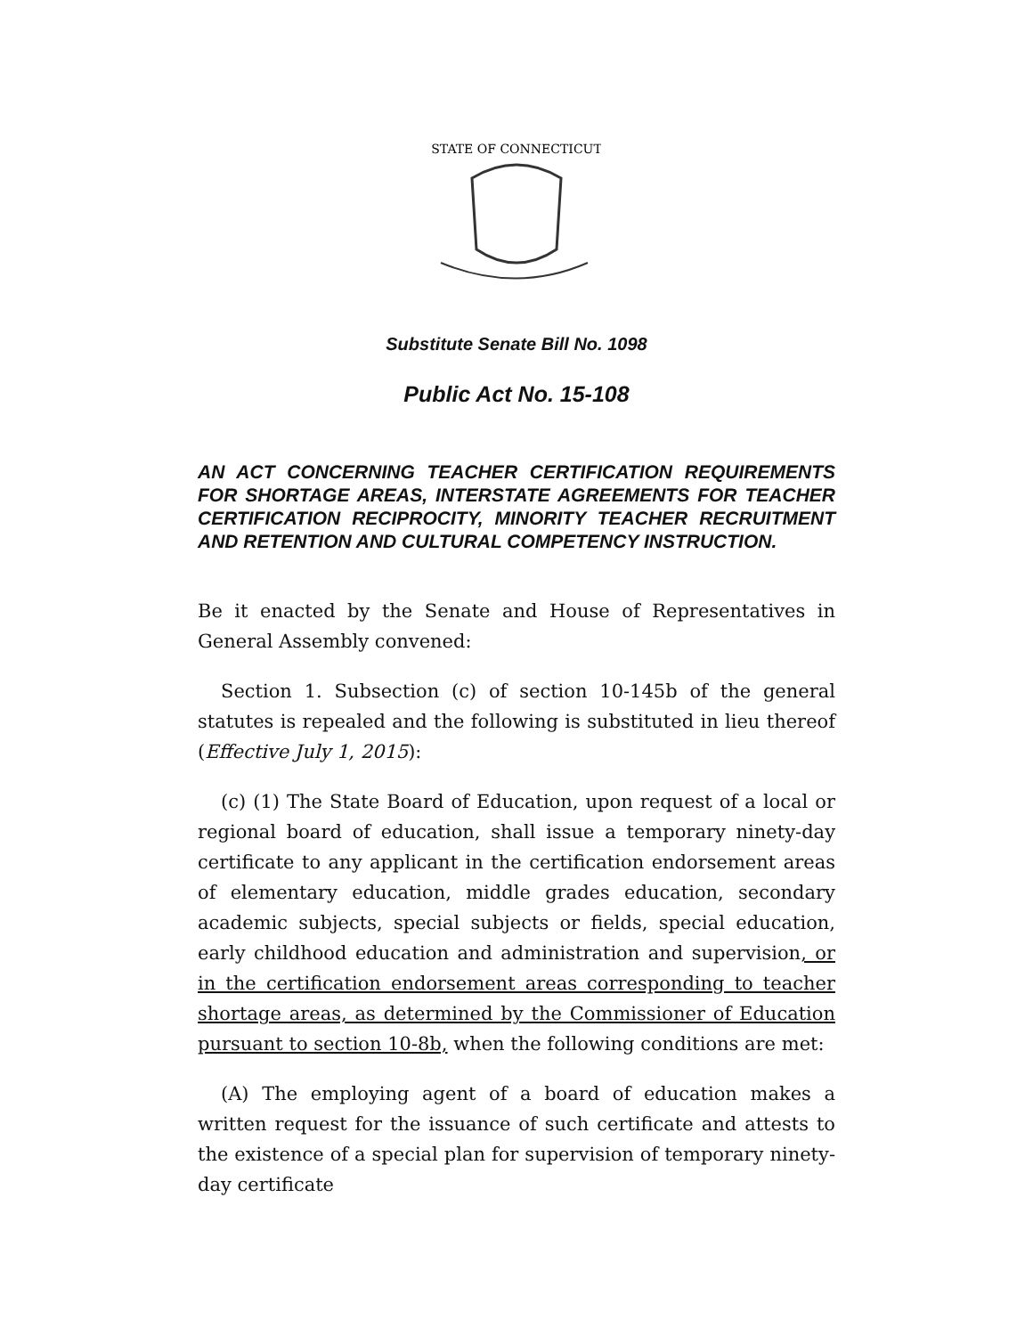STATE OF CONNECTICUT
Substitute Senate Bill No. 1098
Public Act No. 15-108
AN ACT CONCERNING TEACHER CERTIFICATION REQUIREMENTS FOR SHORTAGE AREAS, INTERSTATE AGREEMENTS FOR TEACHER CERTIFICATION RECIPROCITY, MINORITY TEACHER RECRUITMENT AND RETENTION AND CULTURAL COMPETENCY INSTRUCTION.
Be it enacted by the Senate and House of Representatives in General Assembly convened:
Section 1. Subsection (c) of section 10-145b of the general statutes is repealed and the following is substituted in lieu thereof (Effective July 1, 2015):
(c) (1) The State Board of Education, upon request of a local or regional board of education, shall issue a temporary ninety-day certificate to any applicant in the certification endorsement areas of elementary education, middle grades education, secondary academic subjects, special subjects or fields, special education, early childhood education and administration and supervision, or in the certification endorsement areas corresponding to teacher shortage areas, as determined by the Commissioner of Education pursuant to section 10-8b, when the following conditions are met:
(A) The employing agent of a board of education makes a written request for the issuance of such certificate and attests to the existence of a special plan for supervision of temporary ninety-day certificate